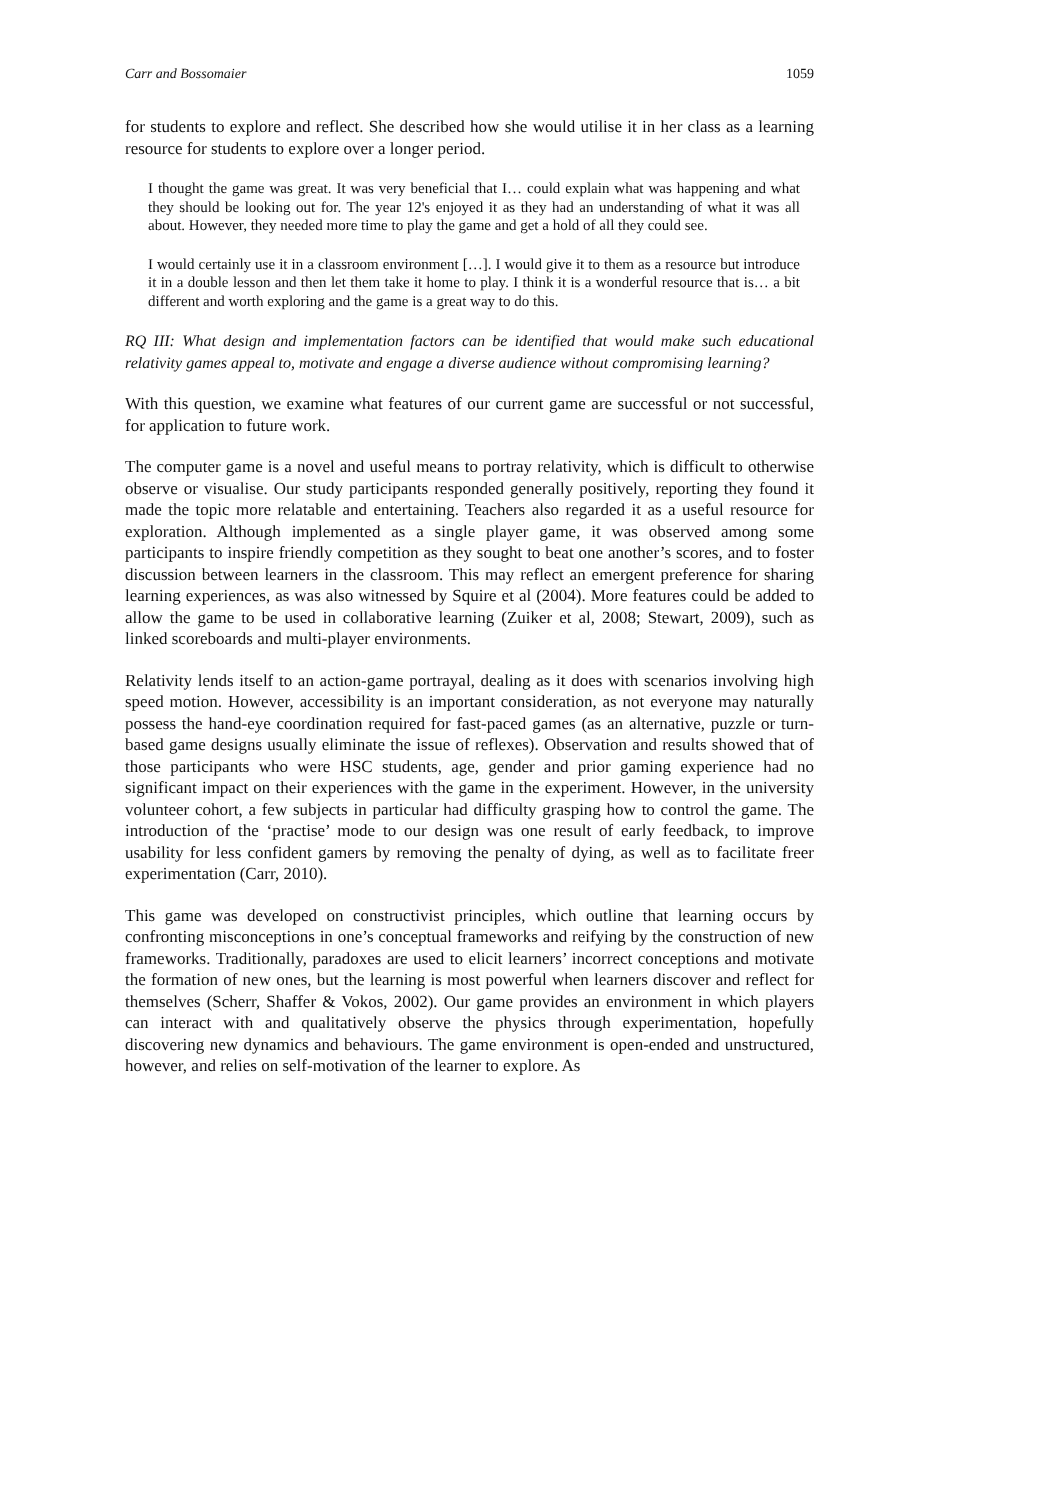Carr and Bossomaier 1059
for students to explore and reflect. She described how she would utilise it in her class as a learning resource for students to explore over a longer period.
I thought the game was great. It was very beneficial that I… could explain what was happening and what they should be looking out for. The year 12's enjoyed it as they had an understanding of what it was all about. However, they needed more time to play the game and get a hold of all they could see.
I would certainly use it in a classroom environment […]. I would give it to them as a resource but introduce it in a double lesson and then let them take it home to play. I think it is a wonderful resource that is… a bit different and worth exploring and the game is a great way to do this.
RQ III: What design and implementation factors can be identified that would make such educational relativity games appeal to, motivate and engage a diverse audience without compromising learning?
With this question, we examine what features of our current game are successful or not successful, for application to future work.
The computer game is a novel and useful means to portray relativity, which is difficult to otherwise observe or visualise. Our study participants responded generally positively, reporting they found it made the topic more relatable and entertaining. Teachers also regarded it as a useful resource for exploration. Although implemented as a single player game, it was observed among some participants to inspire friendly competition as they sought to beat one another’s scores, and to foster discussion between learners in the classroom. This may reflect an emergent preference for sharing learning experiences, as was also witnessed by Squire et al (2004). More features could be added to allow the game to be used in collaborative learning (Zuiker et al, 2008; Stewart, 2009), such as linked scoreboards and multi-player environments.
Relativity lends itself to an action-game portrayal, dealing as it does with scenarios involving high speed motion. However, accessibility is an important consideration, as not everyone may naturally possess the hand-eye coordination required for fast-paced games (as an alternative, puzzle or turn-based game designs usually eliminate the issue of reflexes). Observation and results showed that of those participants who were HSC students, age, gender and prior gaming experience had no significant impact on their experiences with the game in the experiment. However, in the university volunteer cohort, a few subjects in particular had difficulty grasping how to control the game. The introduction of the ‘practise’ mode to our design was one result of early feedback, to improve usability for less confident gamers by removing the penalty of dying, as well as to facilitate freer experimentation (Carr, 2010).
This game was developed on constructivist principles, which outline that learning occurs by confronting misconceptions in one’s conceptual frameworks and reifying by the construction of new frameworks. Traditionally, paradoxes are used to elicit learners’ incorrect conceptions and motivate the formation of new ones, but the learning is most powerful when learners discover and reflect for themselves (Scherr, Shaffer & Vokos, 2002). Our game provides an environment in which players can interact with and qualitatively observe the physics through experimentation, hopefully discovering new dynamics and behaviours. The game environment is open-ended and unstructured, however, and relies on self-motivation of the learner to explore. As